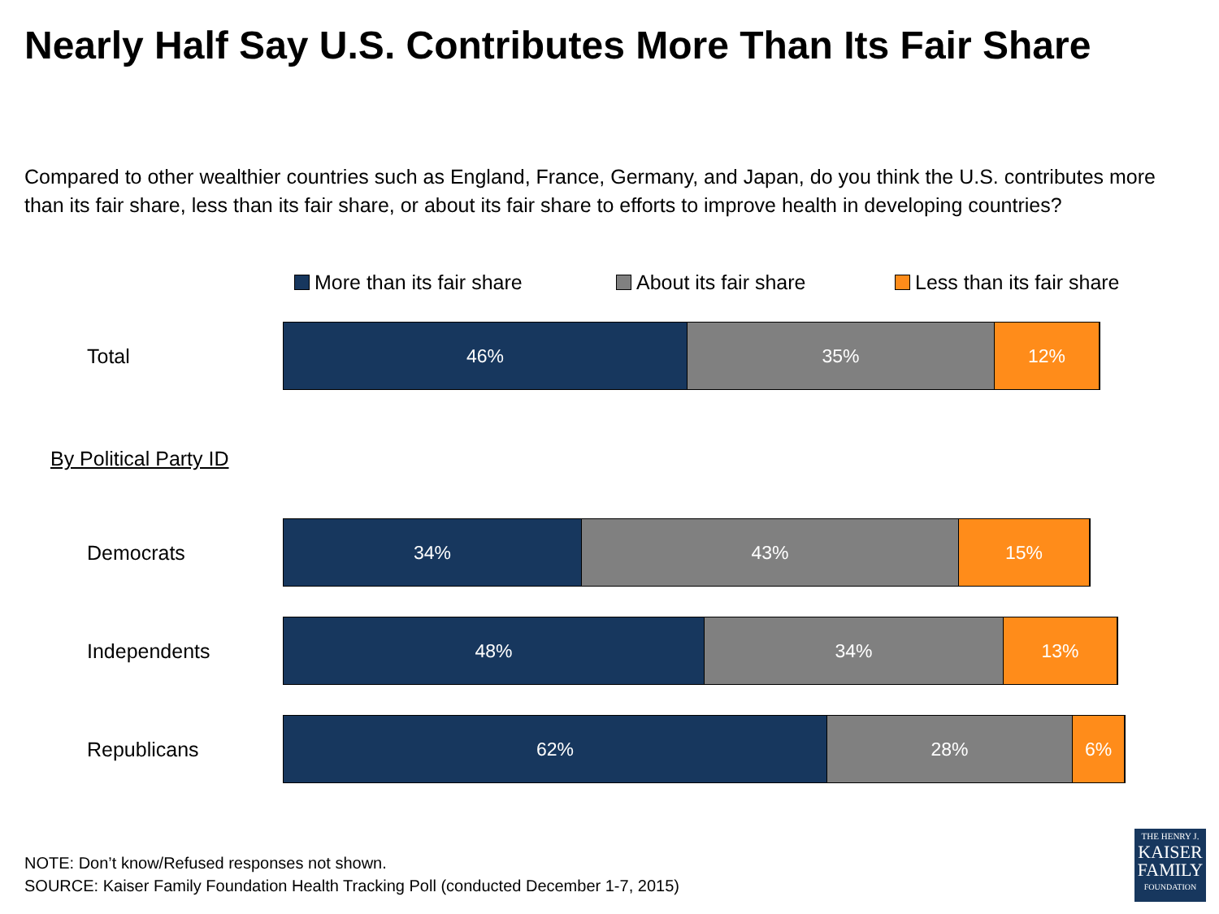Nearly Half Say U.S. Contributes More Than Its Fair Share
Compared to other wealthier countries such as England, France, Germany, and Japan, do you think the U.S. contributes more than its fair share, less than its fair share, or about its fair share to efforts to improve health in developing countries?
More than its fair share About its fair share Less than its fair share
Total
46% 35% 12%
By Political Party ID
Democrats
34% 43% 15%
Independents
48% 34% 13%
Republicans
62% 28% 6%
NOTE: Don’t know/Refused responses not shown.
SOURCE: Kaiser Family Foundation Health Tracking Poll (conducted December 1-7, 2015)
THE HENRY J.
KAISER
FAMILY
FOUNDATION